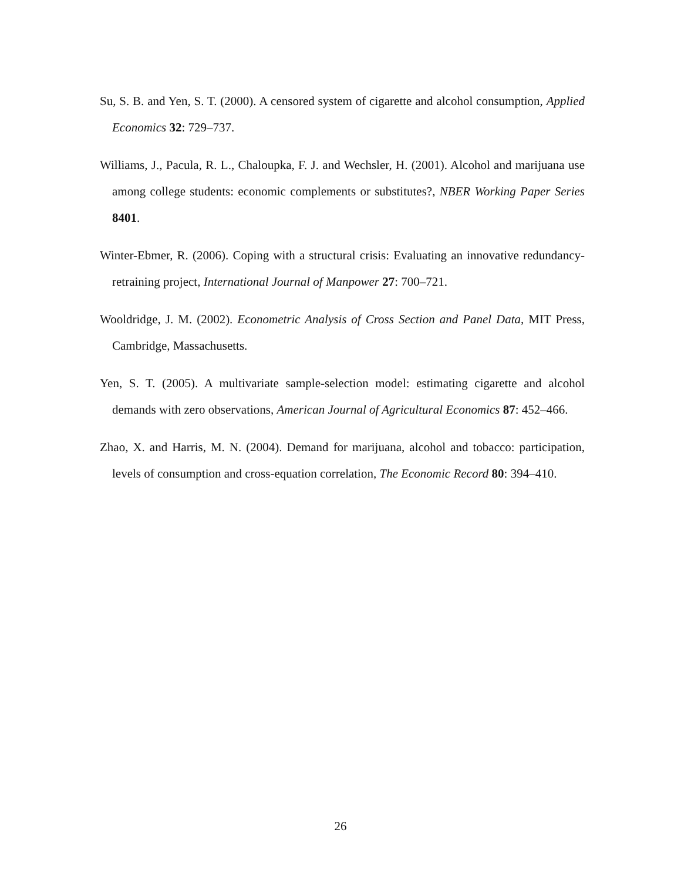Su, S. B. and Yen, S. T. (2000). A censored system of cigarette and alcohol consumption, Applied Economics 32: 729–737.
Williams, J., Pacula, R. L., Chaloupka, F. J. and Wechsler, H. (2001). Alcohol and marijuana use among college students: economic complements or substitutes?, NBER Working Paper Series 8401.
Winter-Ebmer, R. (2006). Coping with a structural crisis: Evaluating an innovative redundancy-retraining project, International Journal of Manpower 27: 700–721.
Wooldridge, J. M. (2002). Econometric Analysis of Cross Section and Panel Data, MIT Press, Cambridge, Massachusetts.
Yen, S. T. (2005). A multivariate sample-selection model: estimating cigarette and alcohol demands with zero observations, American Journal of Agricultural Economics 87: 452–466.
Zhao, X. and Harris, M. N. (2004). Demand for marijuana, alcohol and tobacco: participation, levels of consumption and cross-equation correlation, The Economic Record 80: 394–410.
26